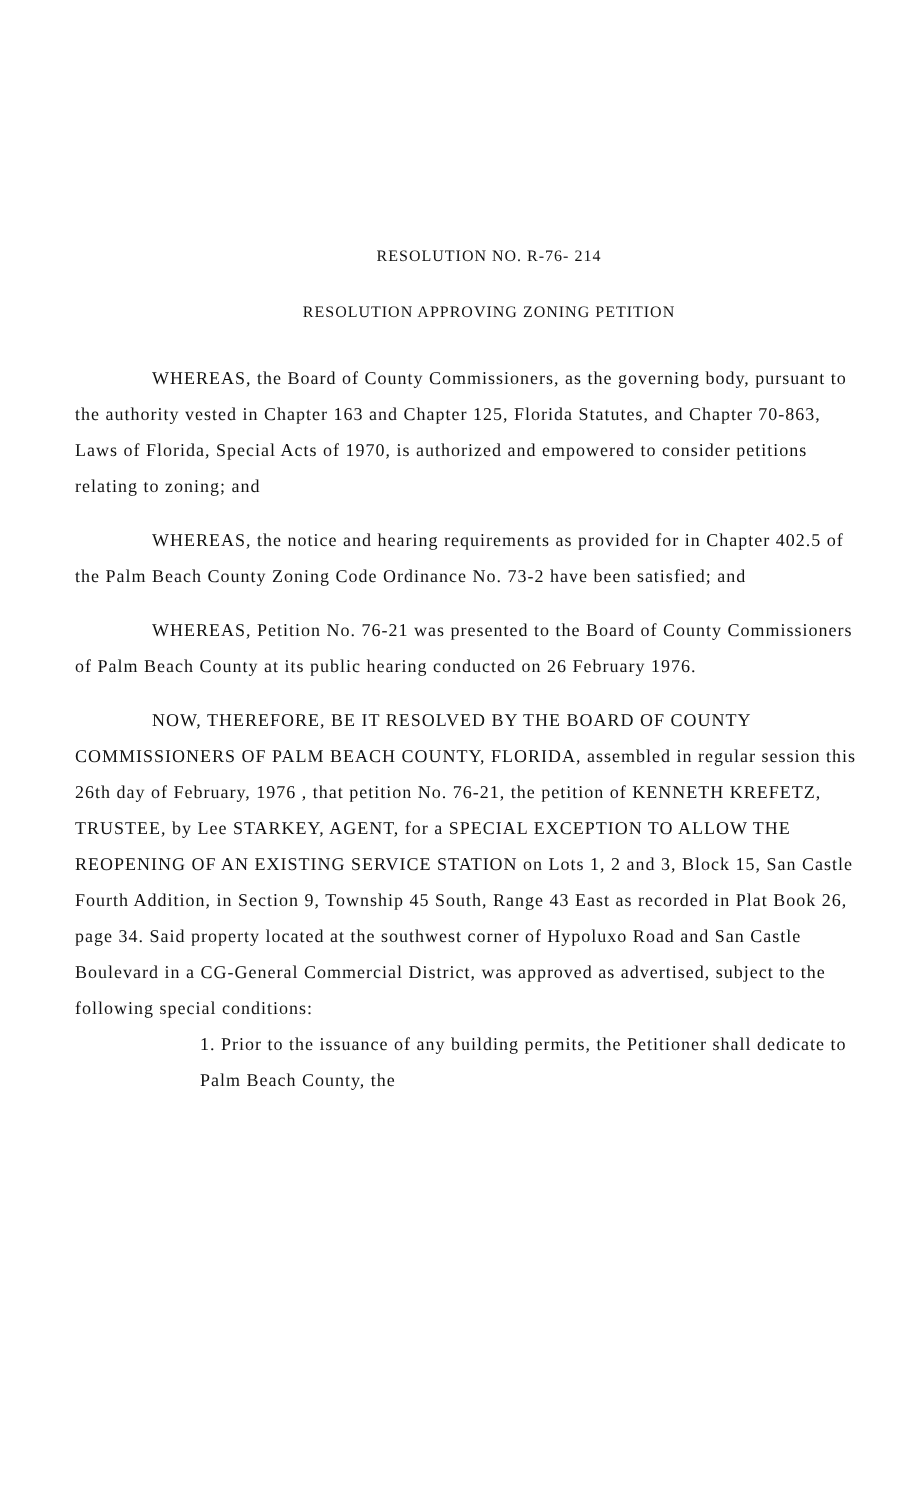RESOLUTION NO. R-76- 214
RESOLUTION APPROVING ZONING PETITION
WHEREAS, the Board of County Commissioners, as the governing body, pursuant to the authority vested in Chapter 163 and Chapter 125, Florida Statutes, and Chapter 70-863, Laws of Florida, Special Acts of 1970, is authorized and empowered to consider petitions relating to zoning; and
WHEREAS, the notice and hearing requirements as provided for in Chapter 402.5 of the Palm Beach County Zoning Code Ordinance No. 73-2 have been satisfied; and
WHEREAS, Petition No. 76-21 was presented to the Board of County Commissioners of Palm Beach County at its public hearing conducted on 26 February 1976.
NOW, THEREFORE, BE IT RESOLVED BY THE BOARD OF COUNTY COMMISSIONERS OF PALM BEACH COUNTY, FLORIDA, assembled in regular session this 26th day of February, 1976 , that petition No. 76-21, the petition of KENNETH KREFETZ, TRUSTEE, by Lee STARKEY, AGENT, for a SPECIAL EXCEPTION TO ALLOW THE REOPENING OF AN EXISTING SERVICE STATION on Lots 1, 2 and 3, Block 15, San Castle Fourth Addition, in Section 9, Township 45 South, Range 43 East as recorded in Plat Book 26, page 34. Said property located at the southwest corner of Hypoluxo Road and San Castle Boulevard in a CG-General Commercial District, was approved as advertised, subject to the following special conditions:
1. Prior to the issuance of any building permits, the Petitioner shall dedicate to Palm Beach County, the